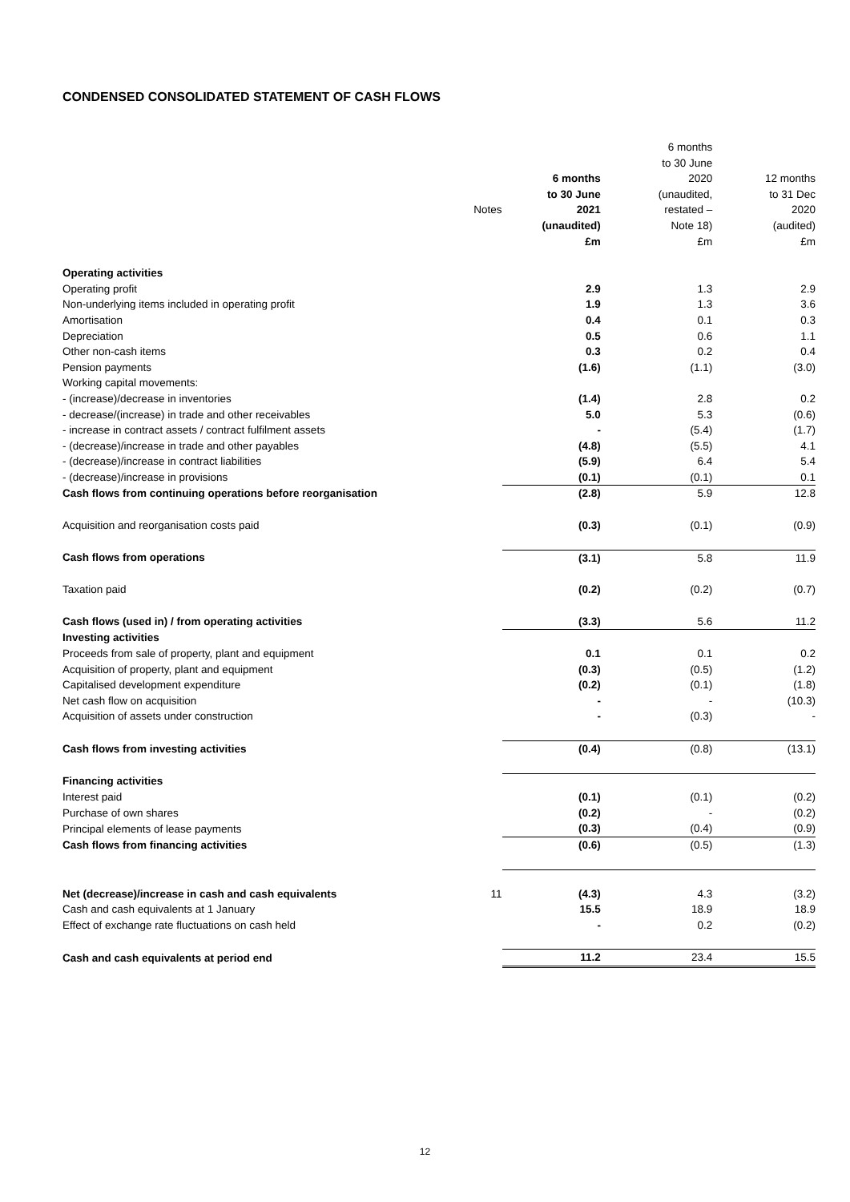CONDENSED CONSOLIDATED STATEMENT OF CASH FLOWS
| | | | 6 months | |
| | | | to 30 June | |
| | | 6 months | 2020 | 12 months |
| | | to 30 June | (unaudited, | to 31 Dec |
| | Notes | 2021 | restated – | 2020 |
| | | (unaudited) | Note 18) | (audited) |
| | | £m | £m | £m |
| Operating activities | | | | |
| Operating profit | | 2.9 | 1.3 | 2.9 |
| Non-underlying items included in operating profit | | 1.9 | 1.3 | 3.6 |
| Amortisation | | 0.4 | 0.1 | 0.3 |
| Depreciation | | 0.5 | 0.6 | 1.1 |
| Other non-cash items | | 0.3 | 0.2 | 0.4 |
| Pension payments | | (1.6) | (1.1) | (3.0) |
| Working capital movements: | | | | |
| - (increase)/decrease in inventories | | (1.4) | 2.8 | 0.2 |
| - decrease/(increase) in trade and other receivables | | 5.0 | 5.3 | (0.6) |
| - increase in contract assets / contract fulfilment assets | | - | (5.4) | (1.7) |
| - (decrease)/increase in trade and other payables | | (4.8) | (5.5) | 4.1 |
| - (decrease)/increase in contract liabilities | | (5.9) | 6.4 | 5.4 |
| - (decrease)/increase in provisions | | (0.1) | (0.1) | 0.1 |
| Cash flows from continuing operations before reorganisation | | (2.8) | 5.9 | 12.8 |
| Acquisition and reorganisation costs paid | | (0.3) | (0.1) | (0.9) |
| Cash flows from operations | | (3.1) | 5.8 | 11.9 |
| Taxation paid | | (0.2) | (0.2) | (0.7) |
| Cash flows (used in) / from operating activities | | (3.3) | 5.6 | 11.2 |
| Investing activities | | | | |
| Proceeds from sale of property, plant and equipment | | 0.1 | 0.1 | 0.2 |
| Acquisition of property, plant and equipment | | (0.3) | (0.5) | (1.2) |
| Capitalised development expenditure | | (0.2) | (0.1) | (1.8) |
| Net cash flow on acquisition | | - | - | (10.3) |
| Acquisition of assets under construction | | - | (0.3) | - |
| Cash flows from investing activities | | (0.4) | (0.8) | (13.1) |
| Financing activities | | | | |
| Interest paid | | (0.1) | (0.1) | (0.2) |
| Purchase of own shares | | (0.2) | - | (0.2) |
| Principal elements of lease payments | | (0.3) | (0.4) | (0.9) |
| Cash flows from financing activities | | (0.6) | (0.5) | (1.3) |
| Net (decrease)/increase in cash and cash equivalents | 11 | (4.3) | 4.3 | (3.2) |
| Cash and cash equivalents at 1 January | | 15.5 | 18.9 | 18.9 |
| Effect of exchange rate fluctuations on cash held | | - | 0.2 | (0.2) |
| Cash and cash equivalents at period end | | 11.2 | 23.4 | 15.5 |
12